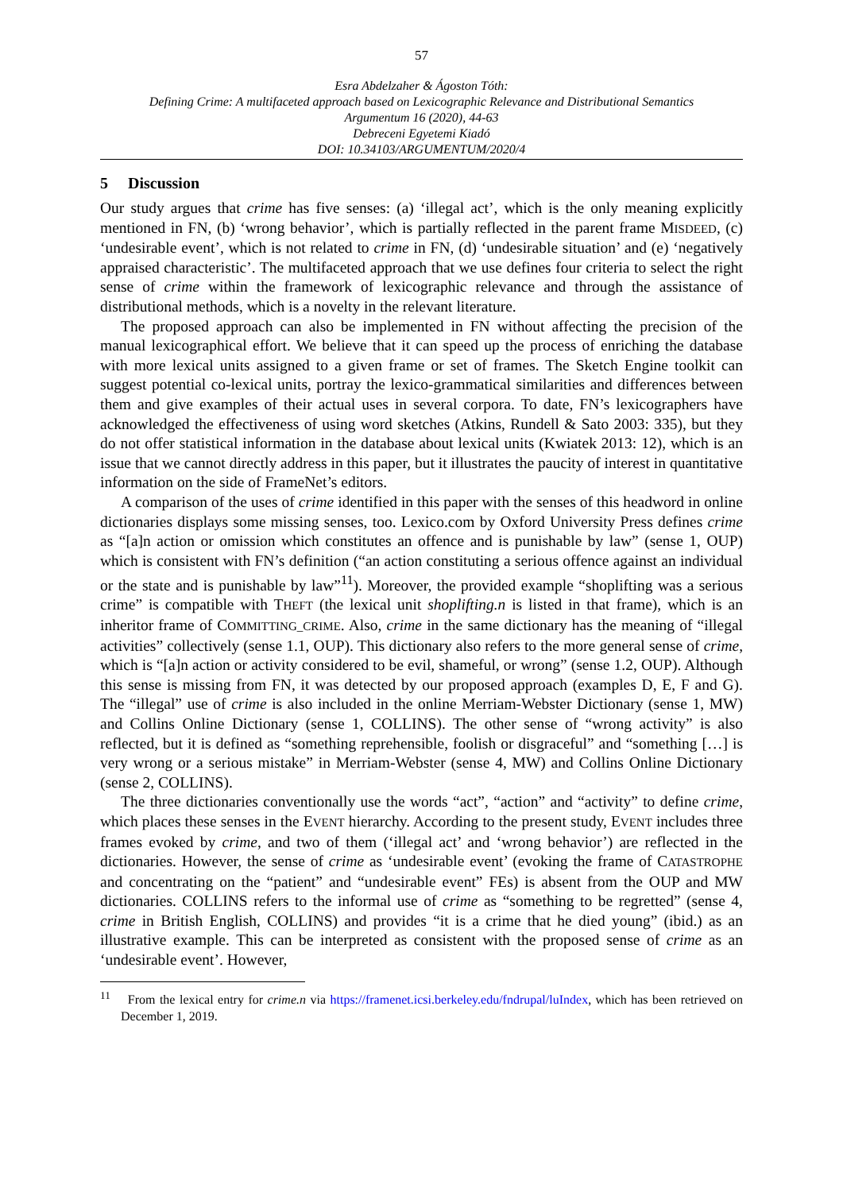57
Esra Abdelzaher & Ágoston Tóth:
Defining Crime: A multifaceted approach based on Lexicographic Relevance and Distributional Semantics
Argumentum 16 (2020), 44-63
Debreceni Egyetemi Kiadó
DOI: 10.34103/ARGUMENTUM/2020/4
5 Discussion
Our study argues that crime has five senses: (a) ‘illegal act’, which is the only meaning explicitly mentioned in FN, (b) ‘wrong behavior’, which is partially reflected in the parent frame MISDEED, (c) ‘undesirable event’, which is not related to crime in FN, (d) ‘undesirable situation’ and (e) ‘negatively appraised characteristic’. The multifaceted approach that we use defines four criteria to select the right sense of crime within the framework of lexicographic relevance and through the assistance of distributional methods, which is a novelty in the relevant literature.
The proposed approach can also be implemented in FN without affecting the precision of the manual lexicographical effort. We believe that it can speed up the process of enriching the database with more lexical units assigned to a given frame or set of frames. The Sketch Engine toolkit can suggest potential co-lexical units, portray the lexico-grammatical similarities and differences between them and give examples of their actual uses in several corpora. To date, FN’s lexicographers have acknowledged the effectiveness of using word sketches (Atkins, Rundell & Sato 2003: 335), but they do not offer statistical information in the database about lexical units (Kwiatek 2013: 12), which is an issue that we cannot directly address in this paper, but it illustrates the paucity of interest in quantitative information on the side of FrameNet’s editors.
A comparison of the uses of crime identified in this paper with the senses of this headword in online dictionaries displays some missing senses, too. Lexico.com by Oxford University Press defines crime as “[a]n action or omission which constitutes an offence and is punishable by law” (sense 1, OUP) which is consistent with FN’s definition (“an action constituting a serious offence against an individual or the state and is punishable by law”<sup>11</sup>). Moreover, the provided example “shoplifting was a serious crime” is compatible with THEFT (the lexical unit shoplifting.n is listed in that frame), which is an inheritor frame of COMMITTING_CRIME. Also, crime in the same dictionary has the meaning of “illegal activities” collectively (sense 1.1, OUP). This dictionary also refers to the more general sense of crime, which is “[a]n action or activity considered to be evil, shameful, or wrong” (sense 1.2, OUP). Although this sense is missing from FN, it was detected by our proposed approach (examples D, E, F and G). The “illegal” use of crime is also included in the online Merriam-Webster Dictionary (sense 1, MW) and Collins Online Dictionary (sense 1, COLLINS). The other sense of “wrong activity” is also reflected, but it is defined as “something reprehensible, foolish or disgraceful” and “something […] is very wrong or a serious mistake” in Merriam-Webster (sense 4, MW) and Collins Online Dictionary (sense 2, COLLINS).
The three dictionaries conventionally use the words “act”, “action” and “activity” to define crime, which places these senses in the EVENT hierarchy. According to the present study, EVENT includes three frames evoked by crime, and two of them (‘illegal act’ and ‘wrong behavior’) are reflected in the dictionaries. However, the sense of crime as ‘undesirable event’ (evoking the frame of CATASTROPHE and concentrating on the “patient” and “undesirable event” FEs) is absent from the OUP and MW dictionaries. COLLINS refers to the informal use of crime as “something to be regretted” (sense 4, crime in British English, COLLINS) and provides “it is a crime that he died young” (ibid.) as an illustrative example. This can be interpreted as consistent with the proposed sense of crime as an ‘undesirable event’. However,
<sup>11</sup> From the lexical entry for crime.n via https://framenet.icsi.berkeley.edu/fndrupal/luIndex, which has been retrieved on December 1, 2019.